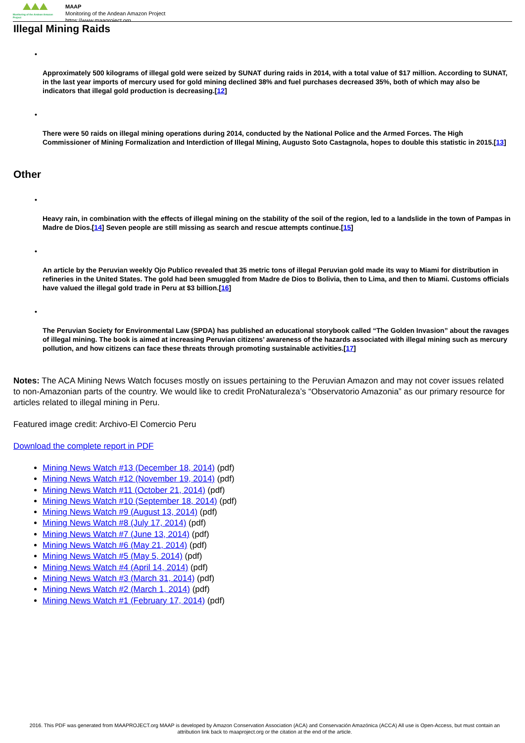Monitoring of the Andean Amazon Project
MAAP
Monitoring of the Andean Amazon Project
https://www.maaproject.org
Illegal Mining Raids
•
Approximately 500 kilograms of illegal gold were seized by SUNAT during raids in 2014, with a total value of $17 million. According to SUNAT, in the last year imports of mercury used for gold mining declined 38% and fuel purchases decreased 35%, both of which may also be indicators that illegal gold production is decreasing.[12]
•
There were 50 raids on illegal mining operations during 2014, conducted by the National Police and the Armed Forces. The High Commissioner of Mining Formalization and Interdiction of Illegal Mining, Augusto Soto Castagnola, hopes to double this statistic in 2015.[13]
Other
•
Heavy rain, in combination with the effects of illegal mining on the stability of the soil of the region, led to a landslide in the town of Pampas in Madre de Dios.[14] Seven people are still missing as search and rescue attempts continue.[15]
•
An article by the Peruvian weekly Ojo Publico revealed that 35 metric tons of illegal Peruvian gold made its way to Miami for distribution in refineries in the United States. The gold had been smuggled from Madre de Dios to Bolivia, then to Lima, and then to Miami. Customs officials have valued the illegal gold trade in Peru at $3 billion.[16]
•
The Peruvian Society for Environmental Law (SPDA) has published an educational storybook called “The Golden Invasion” about the ravages of illegal mining. The book is aimed at increasing Peruvian citizens’ awareness of the hazards associated with illegal mining such as mercury pollution, and how citizens can face these threats through promoting sustainable activities.[17]
Notes: The ACA Mining News Watch focuses mostly on issues pertaining to the Peruvian Amazon and may not cover issues related to non-Amazonian parts of the country. We would like to credit ProNaturaleza’s “Observatorio Amazonia” as our primary resource for articles related to illegal mining in Peru.
Featured image credit: Archivo-El Comercio Peru
Download the complete report in PDF
Mining News Watch #13 (December 18, 2014) (pdf)
Mining News Watch #12 (November 19, 2014) (pdf)
Mining News Watch #11 (October 21, 2014) (pdf)
Mining News Watch #10 (September 18, 2014) (pdf)
Mining News Watch #9 (August 13, 2014) (pdf)
Mining News Watch #8 (July 17, 2014) (pdf)
Mining News Watch #7 (June 13, 2014) (pdf)
Mining News Watch #6 (May 21, 2014) (pdf)
Mining News Watch #5 (May 5, 2014) (pdf)
Mining News Watch #4 (April 14, 2014) (pdf)
Mining News Watch #3 (March 31, 2014) (pdf)
Mining News Watch #2 (March 1, 2014) (pdf)
Mining News Watch #1 (February 17, 2014) (pdf)
2016. This PDF was generated from MAAPROJECT.org MAAP is developed by Amazon Conservation Association (ACA) and Conservación Amazónica (ACCA) All use is Open-Access, but must contain an attribution link back to maaproject.org or the citation at the end of the article.